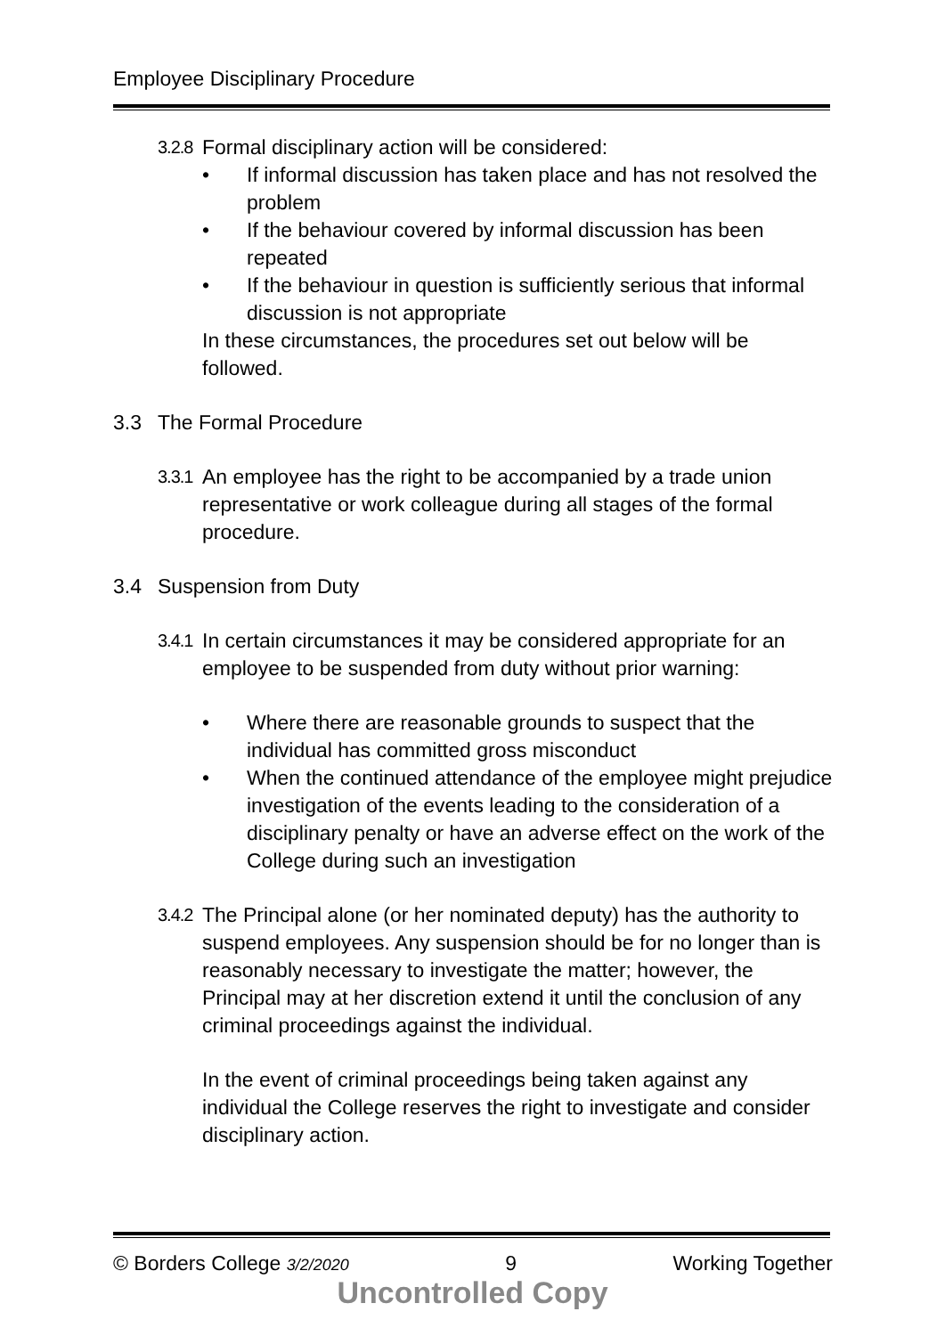Employee Disciplinary Procedure
3.2.8 Formal disciplinary action will be considered:
• If informal discussion has taken place and has not resolved the problem
• If the behaviour covered by informal discussion has been repeated
• If the behaviour in question is sufficiently serious that informal discussion is not appropriate
In these circumstances, the procedures set out below will be followed.
3.3 The Formal Procedure
3.3.1 An employee has the right to be accompanied by a trade union representative or work colleague during all stages of the formal procedure.
3.4 Suspension from Duty
3.4.1 In certain circumstances it may be considered appropriate for an employee to be suspended from duty without prior warning:
• Where there are reasonable grounds to suspect that the individual has committed gross misconduct
• When the continued attendance of the employee might prejudice investigation of the events leading to the consideration of a disciplinary penalty or have an adverse effect on the work of the College during such an investigation
3.4.2 The Principal alone (or her nominated deputy) has the authority to suspend employees. Any suspension should be for no longer than is reasonably necessary to investigate the matter; however, the Principal may at her discretion extend it until the conclusion of any criminal proceedings against the individual.
In the event of criminal proceedings being taken against any individual the College reserves the right to investigate and consider disciplinary action.
© Borders College 3/2/2020 9 Working Together
Uncontrolled Copy